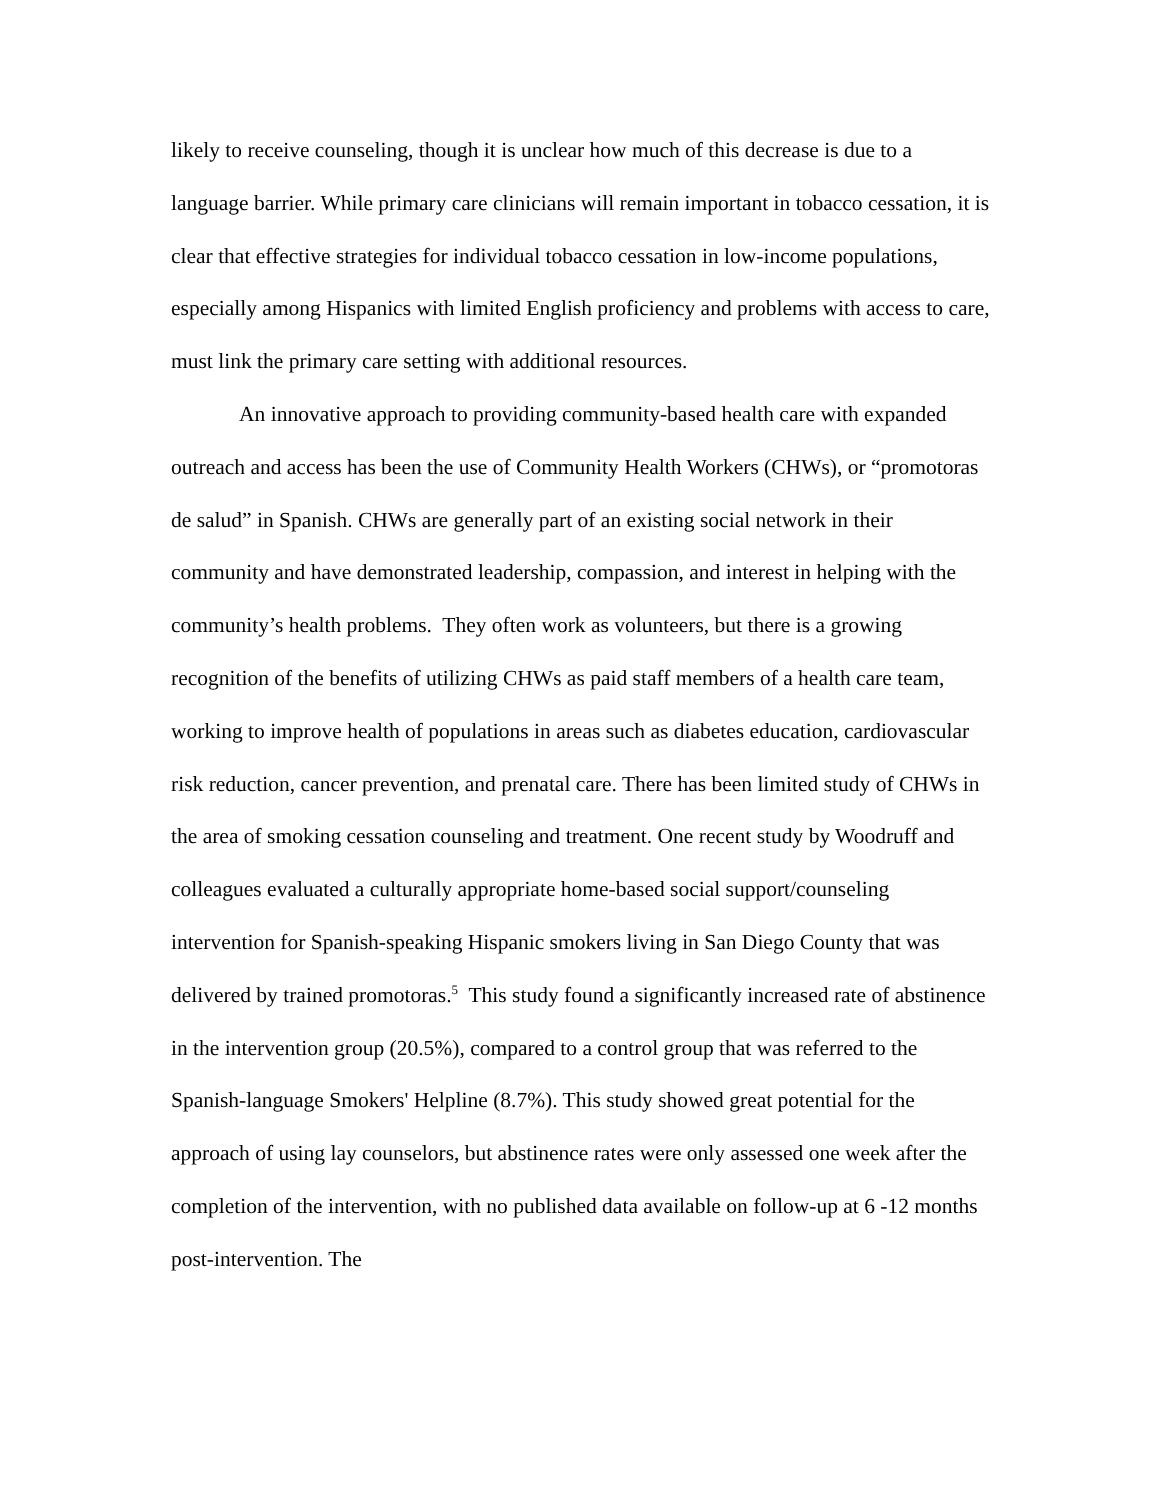likely to receive counseling, though it is unclear how much of this decrease is due to a language barrier. While primary care clinicians will remain important in tobacco cessation, it is clear that effective strategies for individual tobacco cessation in low-income populations, especially among Hispanics with limited English proficiency and problems with access to care, must link the primary care setting with additional resources.
An innovative approach to providing community-based health care with expanded outreach and access has been the use of Community Health Workers (CHWs), or “promotoras de salud” in Spanish. CHWs are generally part of an existing social network in their community and have demonstrated leadership, compassion, and interest in helping with the community’s health problems. They often work as volunteers, but there is a growing recognition of the benefits of utilizing CHWs as paid staff members of a health care team, working to improve health of populations in areas such as diabetes education, cardiovascular risk reduction, cancer prevention, and prenatal care. There has been limited study of CHWs in the area of smoking cessation counseling and treatment. One recent study by Woodruff and colleagues evaluated a culturally appropriate home-based social support/counseling intervention for Spanish-speaking Hispanic smokers living in San Diego County that was delivered by trained promotoras.<sup>5</sup> This study found a significantly increased rate of abstinence in the intervention group (20.5%), compared to a control group that was referred to the Spanish-language Smokers' Helpline (8.7%). This study showed great potential for the approach of using lay counselors, but abstinence rates were only assessed one week after the completion of the intervention, with no published data available on follow-up at 6 -12 months post-intervention. The